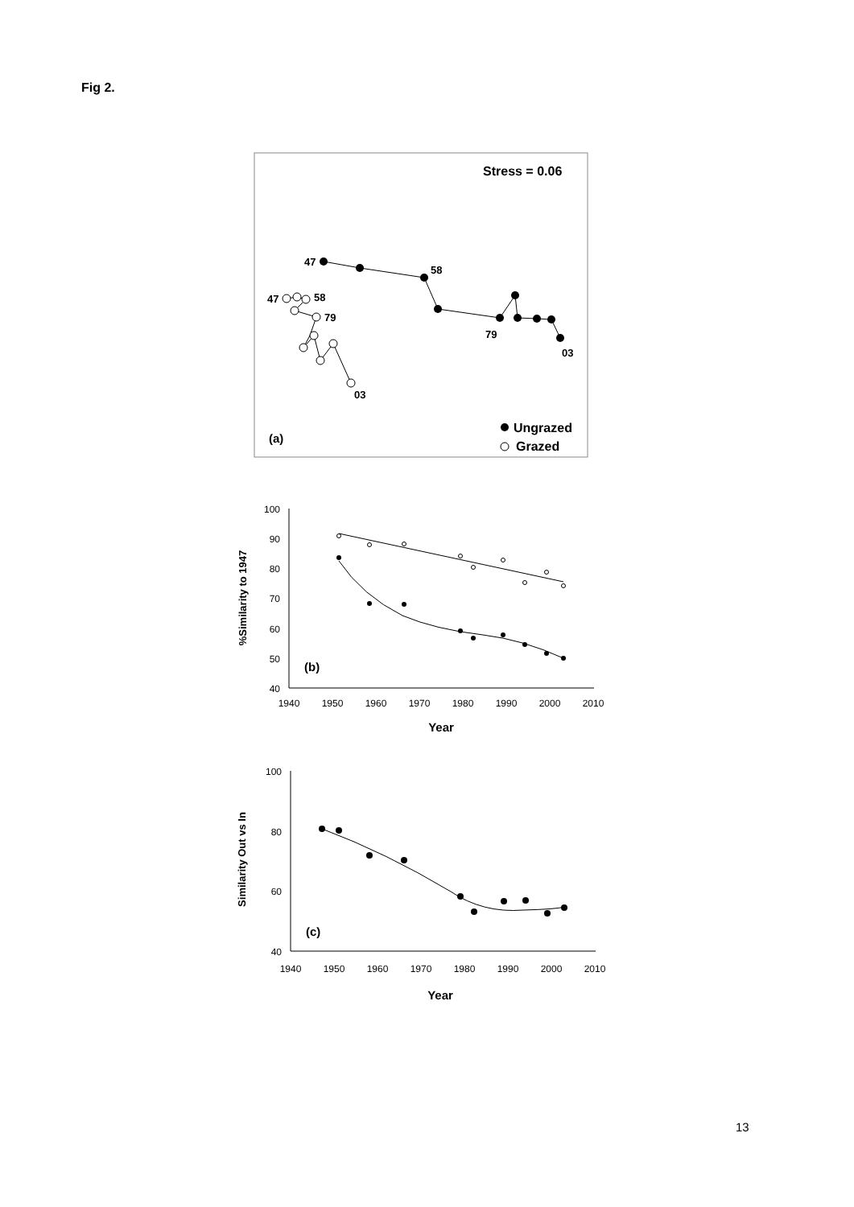Fig 2.
Stress = 0.06
47
58
79
03
47
58
79
03
(a)
Ungrazed
Grazed
100
90
80
70
60
50
40
1940
1950
1960
1970
1980
1990
2000
2010
Year
%Similarity to 1947
(b)
100
80
60
40
1940
1950
1960
1970
1980
1990
2000
2010
Year
Similarity Out vs In
(c)
13